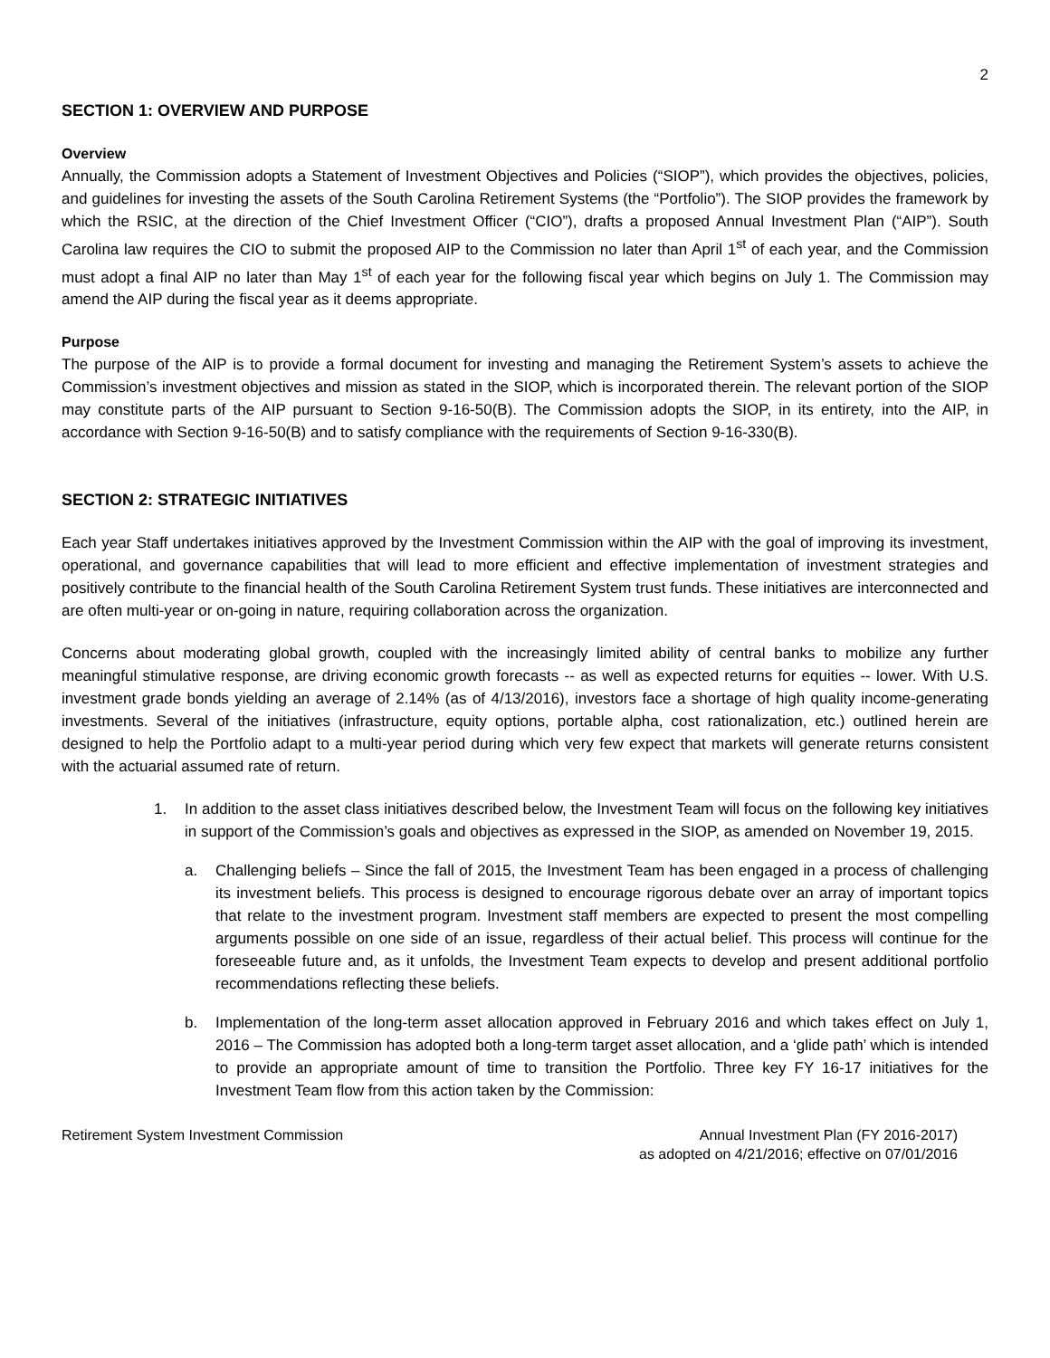2
SECTION 1: OVERVIEW AND PURPOSE
Overview
Annually, the Commission adopts a Statement of Investment Objectives and Policies (“SIOP”), which provides the objectives, policies, and guidelines for investing the assets of the South Carolina Retirement Systems (the “Portfolio”). The SIOP provides the framework by which the RSIC, at the direction of the Chief Investment Officer (“CIO”), drafts a proposed Annual Investment Plan (“AIP”). South Carolina law requires the CIO to submit the proposed AIP to the Commission no later than April 1<sup>st</sup> of each year, and the Commission must adopt a final AIP no later than May 1<sup>st</sup> of each year for the following fiscal year which begins on July 1. The Commission may amend the AIP during the fiscal year as it deems appropriate.
Purpose
The purpose of the AIP is to provide a formal document for investing and managing the Retirement System’s assets to achieve the Commission’s investment objectives and mission as stated in the SIOP, which is incorporated therein. The relevant portion of the SIOP may constitute parts of the AIP pursuant to Section 9-16-50(B). The Commission adopts the SIOP, in its entirety, into the AIP, in accordance with Section 9-16-50(B) and to satisfy compliance with the requirements of Section 9-16-330(B).
SECTION 2: STRATEGIC INITIATIVES
Each year Staff undertakes initiatives approved by the Investment Commission within the AIP with the goal of improving its investment, operational, and governance capabilities that will lead to more efficient and effective implementation of investment strategies and positively contribute to the financial health of the South Carolina Retirement System trust funds. These initiatives are interconnected and are often multi-year or on-going in nature, requiring collaboration across the organization.
Concerns about moderating global growth, coupled with the increasingly limited ability of central banks to mobilize any further meaningful stimulative response, are driving economic growth forecasts -- as well as expected returns for equities -- lower. With U.S. investment grade bonds yielding an average of 2.14% (as of 4/13/2016), investors face a shortage of high quality income-generating investments. Several of the initiatives (infrastructure, equity options, portable alpha, cost rationalization, etc.) outlined herein are designed to help the Portfolio adapt to a multi-year period during which very few expect that markets will generate returns consistent with the actuarial assumed rate of return.
1. In addition to the asset class initiatives described below, the Investment Team will focus on the following key initiatives in support of the Commission’s goals and objectives as expressed in the SIOP, as amended on November 19, 2015.
a. Challenging beliefs – Since the fall of 2015, the Investment Team has been engaged in a process of challenging its investment beliefs. This process is designed to encourage rigorous debate over an array of important topics that relate to the investment program. Investment staff members are expected to present the most compelling arguments possible on one side of an issue, regardless of their actual belief. This process will continue for the foreseeable future and, as it unfolds, the Investment Team expects to develop and present additional portfolio recommendations reflecting these beliefs.
b. Implementation of the long-term asset allocation approved in February 2016 and which takes effect on July 1, 2016 – The Commission has adopted both a long-term target asset allocation, and a ‘glide path’ which is intended to provide an appropriate amount of time to transition the Portfolio. Three key FY 16-17 initiatives for the Investment Team flow from this action taken by the Commission:
Retirement System Investment Commission
Annual Investment Plan (FY 2016-2017)
as adopted on 4/21/2016; effective on 07/01/2016